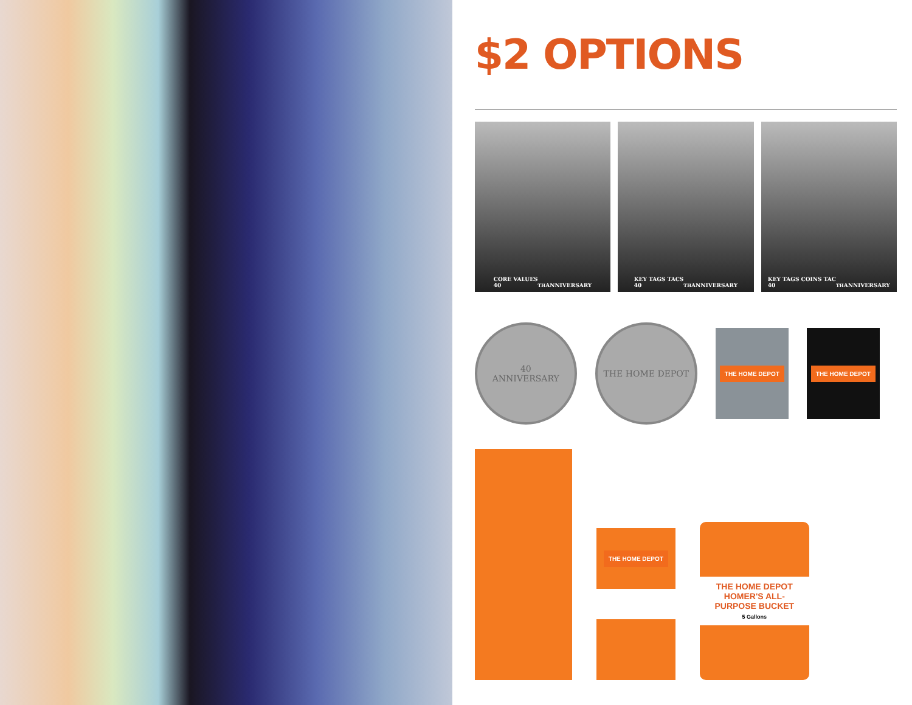$2 OPTIONS
CORE VALUES
40<sup>TH</sup> ANNIVERSARY
KEY TAGS TACS
40<sup>TH</sup> ANNIVERSARY
KEY TAGS COINS TAC
40<sup>TH</sup> ANNIVERSARY
40
ANNIVERSARY
THE HOME DEPOT
THE HOME DEPOT
THE HOME DEPOT
THE HOME DEPOT
THE HOME DEPOT
HOMER'S ALL-PURPOSE BUCKET
5 Gallons